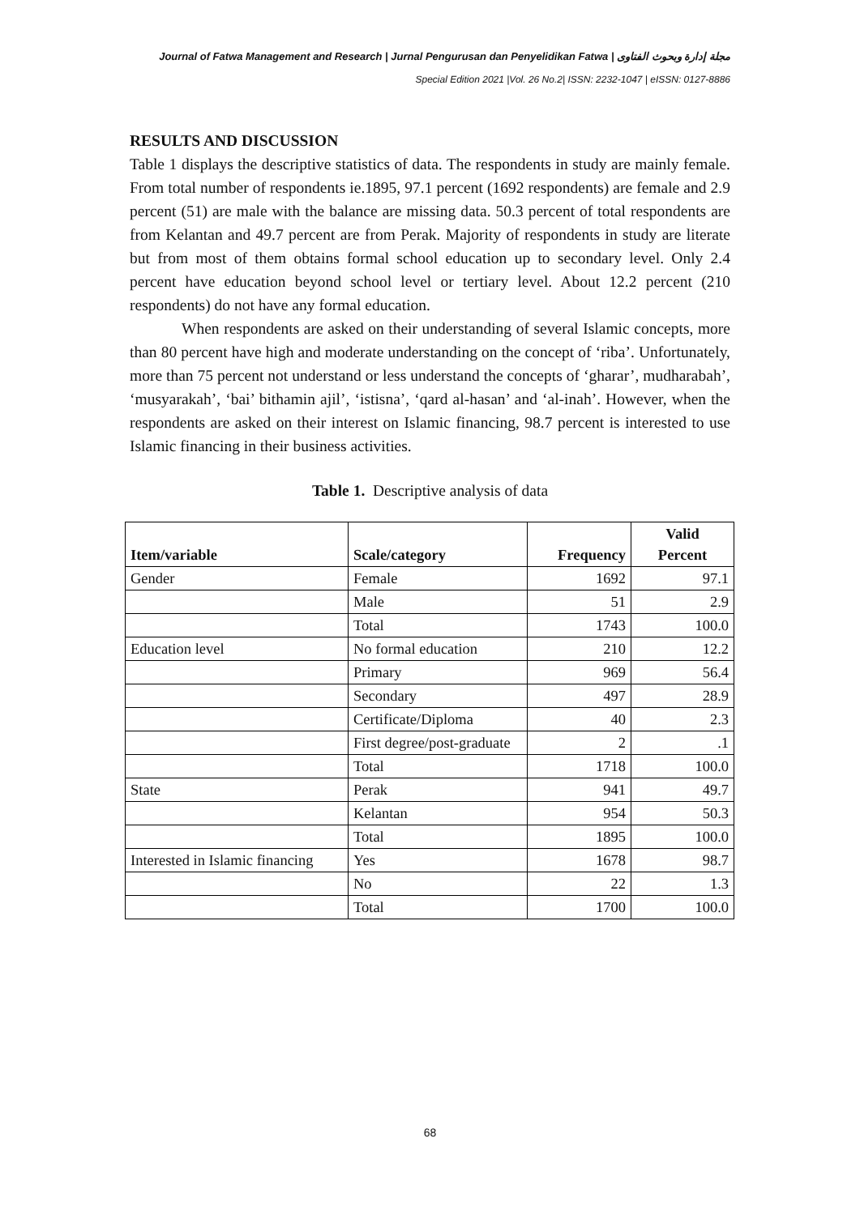Journal of Fatwa Management and Research | Jurnal Pengurusan dan Penyelidikan Fatwa | مجلة إدارة وبحوث الفتاوى
Special Edition 2021 |Vol. 26 No.2| ISSN: 2232-1047 | eISSN: 0127-8886
RESULTS AND DISCUSSION
Table 1 displays the descriptive statistics of data. The respondents in study are mainly female. From total number of respondents ie.1895, 97.1 percent (1692 respondents) are female and 2.9 percent (51) are male with the balance are missing data. 50.3 percent of total respondents are from Kelantan and 49.7 percent are from Perak. Majority of respondents in study are literate but from most of them obtains formal school education up to secondary level. Only 2.4 percent have education beyond school level or tertiary level. About 12.2 percent (210 respondents) do not have any formal education.
When respondents are asked on their understanding of several Islamic concepts, more than 80 percent have high and moderate understanding on the concept of ‘riba’. Unfortunately, more than 75 percent not understand or less understand the concepts of ‘gharar’, mudharabah’, ‘musyarakah’, ‘bai’ bithamin ajil’, ‘istisna’, ‘qard al-hasan’ and ‘al-inah’. However, when the respondents are asked on their interest on Islamic financing, 98.7 percent is interested to use Islamic financing in their business activities.
Table 1. Descriptive analysis of data
| Item/variable | Scale/category | Frequency | Valid Percent |
| --- | --- | --- | --- |
| Gender | Female | 1692 | 97.1 |
| | Male | 51 | 2.9 |
| | Total | 1743 | 100.0 |
| Education level | No formal education | 210 | 12.2 |
| | Primary | 969 | 56.4 |
| | Secondary | 497 | 28.9 |
| | Certificate/Diploma | 40 | 2.3 |
| | First degree/post-graduate | 2 | .1 |
| | Total | 1718 | 100.0 |
| State | Perak | 941 | 49.7 |
| | Kelantan | 954 | 50.3 |
| | Total | 1895 | 100.0 |
| Interested in Islamic financing | Yes | 1678 | 98.7 |
| | No | 22 | 1.3 |
| | Total | 1700 | 100.0 |
68